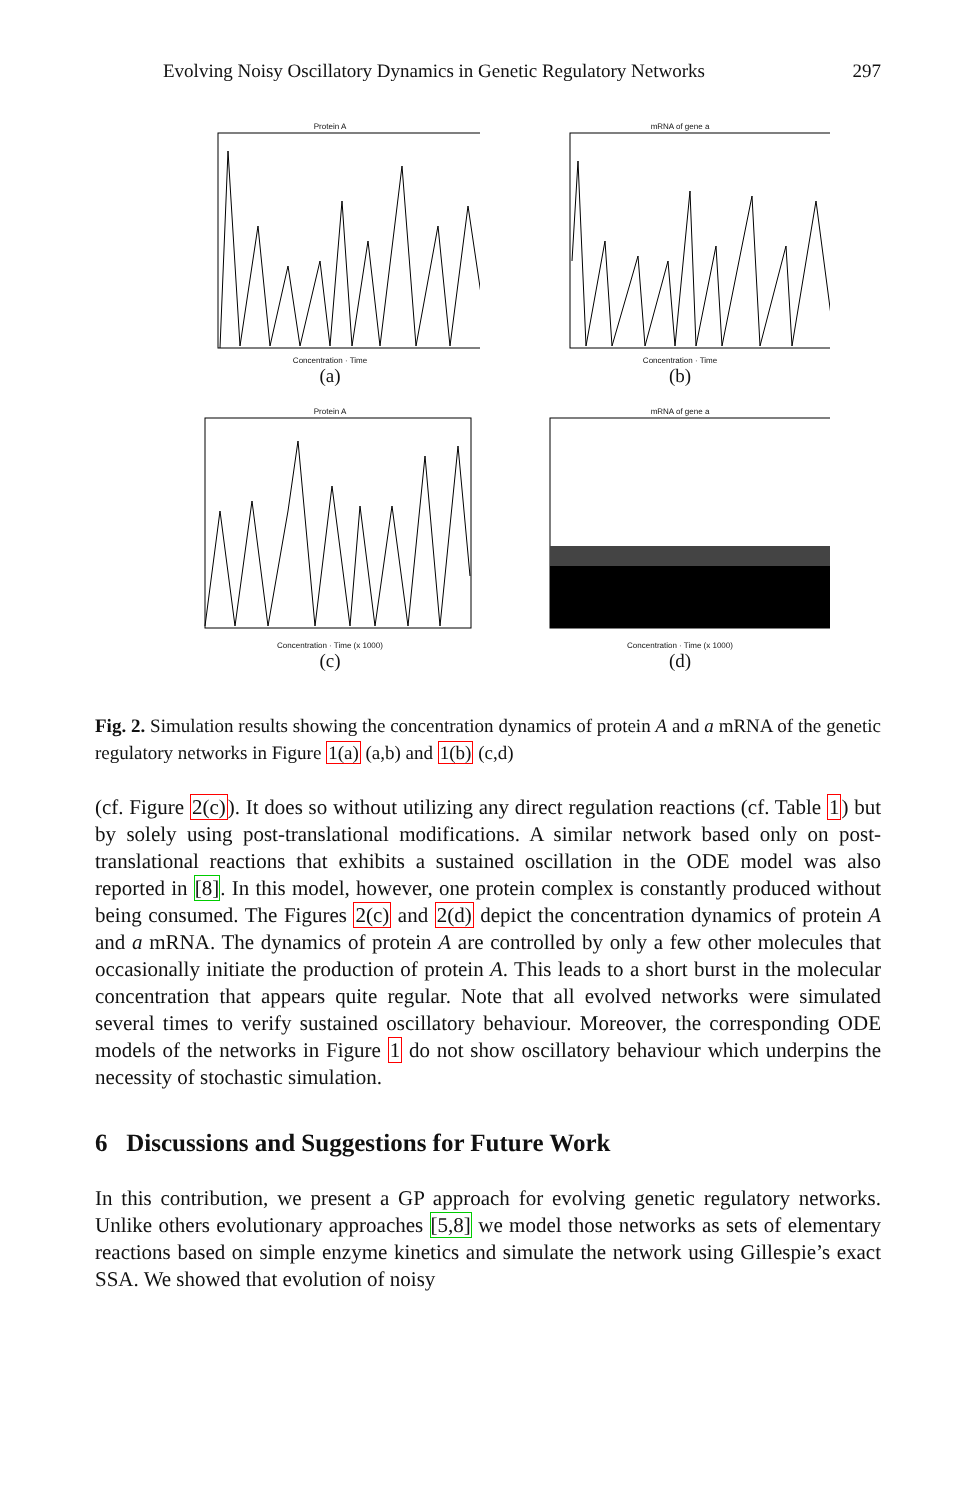Evolving Noisy Oscillatory Dynamics in Genetic Regulatory Networks 297
Protein A
Concentration · Time
(a)
mRNA of gene a
Concentration · Time
(b)
Protein A
Concentration · Time (x 1000)
(c)
mRNA of gene a
Concentration · Time (x 1000)
(d)
Fig. 2. Simulation results showing the concentration dynamics of protein A and a mRNA of the genetic regulatory networks in Figure 1(a) (a,b) and 1(b) (c,d)
(cf. Figure 2(c)). It does so without utilizing any direct regulation reactions (cf. Table 1) but by solely using post-translational modifications. A similar network based only on post-translational reactions that exhibits a sustained oscillation in the ODE model was also reported in [8]. In this model, however, one protein complex is constantly produced without being consumed. The Figures 2(c) and 2(d) depict the concentration dynamics of protein A and a mRNA. The dynamics of protein A are controlled by only a few other molecules that occasionally initiate the production of protein A. This leads to a short burst in the molecular concentration that appears quite regular. Note that all evolved networks were simulated several times to verify sustained oscillatory behaviour. Moreover, the corresponding ODE models of the networks in Figure 1 do not show oscillatory behaviour which underpins the necessity of stochastic simulation.
6 Discussions and Suggestions for Future Work
In this contribution, we present a GP approach for evolving genetic regulatory networks. Unlike others evolutionary approaches [5,8] we model those networks as sets of elementary reactions based on simple enzyme kinetics and simulate the network using Gillespie’s exact SSA. We showed that evolution of noisy